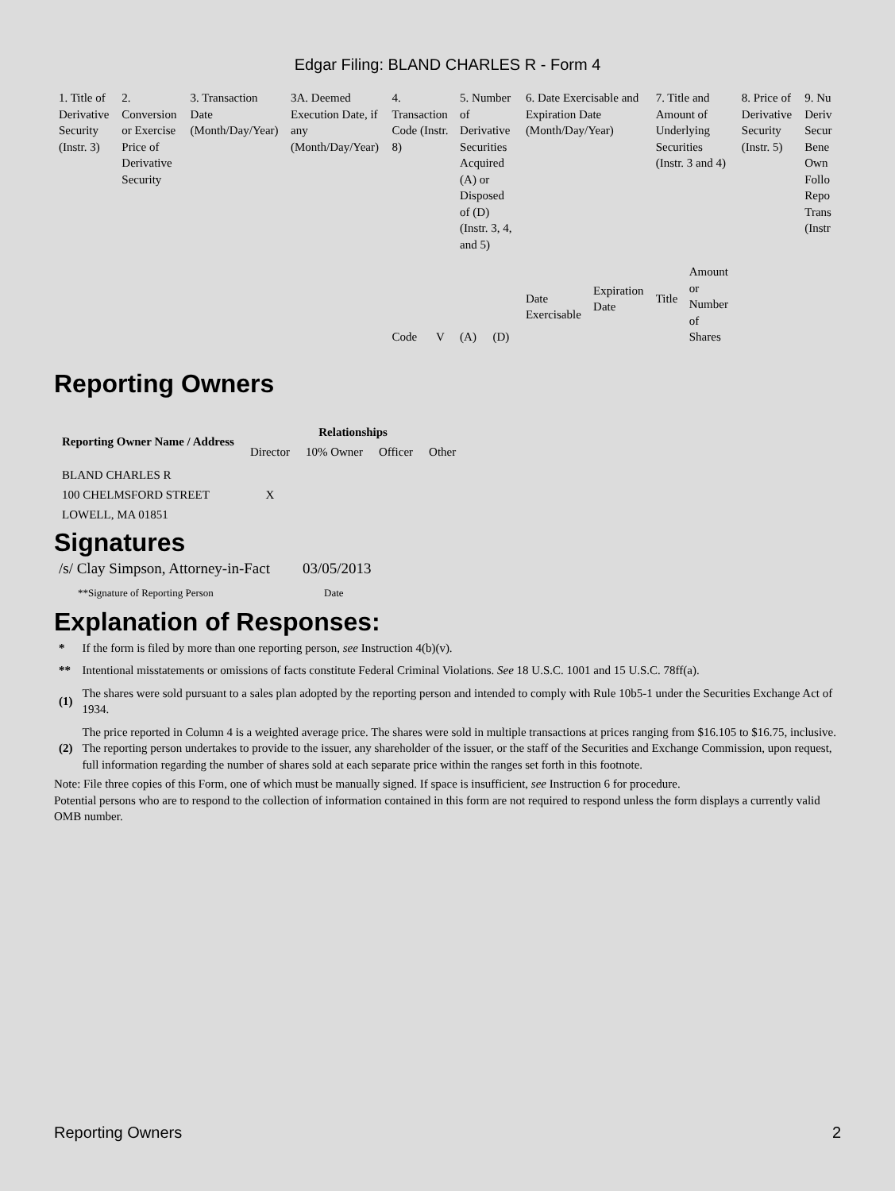Edgar Filing: BLAND CHARLES R - Form 4
| 1. Title of Derivative Security (Instr. 3) | 2. Conversion or Exercise Price of Derivative Security | 3. Transaction Date (Month/Day/Year) | 3A. Deemed Execution Date, if any (Month/Day/Year) | 4. Transaction Code (Instr. 8) | | 5. Number of Derivative Securities Acquired (A) or Disposed of (D) (Instr. 3, 4, and 5) | | 6. Date Exercisable and Expiration Date (Month/Day/Year) | | 7. Title and Amount of Underlying Securities (Instr. 3 and 4) | | 8. Price of Derivative Security (Instr. 5) | 9. Nu Deriv Secur Bene Own Follo Repo Trans (Instr |
| | | | | Code | V | (A) | (D) | Date Exercisable | Expiration Date | Title | Amount or Number of Shares | | |
Reporting Owners
| Reporting Owner Name / Address | Relationships | | | |
| --- | --- | --- | --- | --- |
| | Director | 10% Owner | Officer | Other |
| BLAND CHARLES R 100 CHELMSFORD STREET LOWELL, MA 01851 | X | | | |
Signatures
| /s/ Clay Simpson, Attorney-in-Fact | 03/05/2013 |
| **Signature of Reporting Person | Date |
Explanation of Responses:
| * | If the form is filed by more than one reporting person, see Instruction 4(b)(v). |
| ** | Intentional misstatements or omissions of facts constitute Federal Criminal Violations. See 18 U.S.C. 1001 and 15 U.S.C. 78ff(a). |
| (1) | The shares were sold pursuant to a sales plan adopted by the reporting person and intended to comply with Rule 10b5-1 under the Securities Exchange Act of 1934. |
| (2) | The price reported in Column 4 is a weighted average price. The shares were sold in multiple transactions at prices ranging from $16.105 to $16.75, inclusive. The reporting person undertakes to provide to the issuer, any shareholder of the issuer, or the staff of the Securities and Exchange Commission, upon request, full information regarding the number of shares sold at each separate price within the ranges set forth in this footnote. |
Note: File three copies of this Form, one of which must be manually signed. If space is insufficient, see Instruction 6 for procedure.
Potential persons who are to respond to the collection of information contained in this form are not required to respond unless the form displays a currently valid OMB number.
Reporting Owners 2